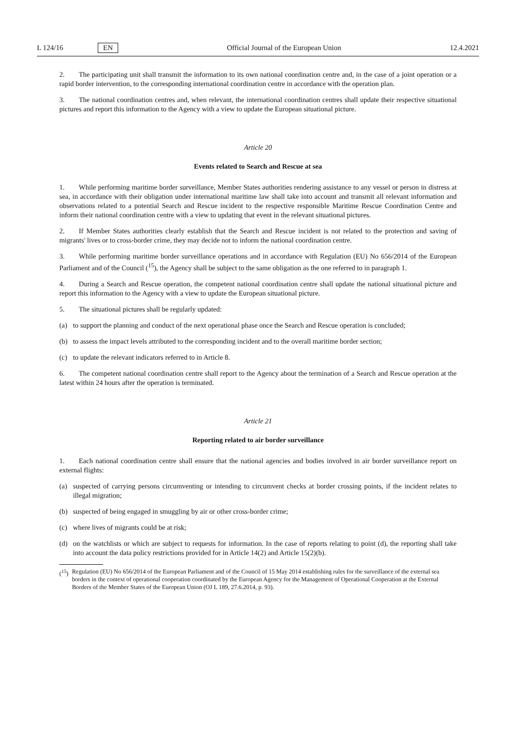L 124/16 EN Official Journal of the European Union 12.4.2021
2. The participating unit shall transmit the information to its own national coordination centre and, in the case of a joint operation or a rapid border intervention, to the corresponding international coordination centre in accordance with the operation plan.
3. The national coordination centres and, when relevant, the international coordination centres shall update their respective situational pictures and report this information to the Agency with a view to update the European situational picture.
Article 20
Events related to Search and Rescue at sea
1. While performing maritime border surveillance, Member States authorities rendering assistance to any vessel or person in distress at sea, in accordance with their obligation under international maritime law shall take into account and transmit all relevant information and observations related to a potential Search and Rescue incident to the respective responsible Maritime Rescue Coordination Centre and inform their national coordination centre with a view to updating that event in the relevant situational pictures.
2. If Member States authorities clearly establish that the Search and Rescue incident is not related to the protection and saving of migrants' lives or to cross-border crime, they may decide not to inform the national coordination centre.
3. While performing maritime border surveillance operations and in accordance with Regulation (EU) No 656/2014 of the European Parliament and of the Council (<sup>15</sup>), the Agency shall be subject to the same obligation as the one referred to in paragraph 1.
4. During a Search and Rescue operation, the competent national coordination centre shall update the national situational picture and report this information to the Agency with a view to update the European situational picture.
5. The situational pictures shall be regularly updated:
(a) to support the planning and conduct of the next operational phase once the Search and Rescue operation is concluded;
(b) to assess the impact levels attributed to the corresponding incident and to the overall maritime border section;
(c) to update the relevant indicators referred to in Article 8.
6. The competent national coordination centre shall report to the Agency about the termination of a Search and Rescue operation at the latest within 24 hours after the operation is terminated.
Article 21
Reporting related to air border surveillance
1. Each national coordination centre shall ensure that the national agencies and bodies involved in air border surveillance report on external flights:
(a) suspected of carrying persons circumventing or intending to circumvent checks at border crossing points, if the incident relates to illegal migration;
(b) suspected of being engaged in smuggling by air or other cross-border crime;
(c) where lives of migrants could be at risk;
(d) on the watchlists or which are subject to requests for information. In the case of reports relating to point (d), the reporting shall take into account the data policy restrictions provided for in Article 14(2) and Article 15(2)(b).
(<sup>15</sup>) Regulation (EU) No 656/2014 of the European Parliament and of the Council of 15 May 2014 establishing rules for the surveillance of the external sea borders in the context of operational cooperation coordinated by the European Agency for the Management of Operational Cooperation at the External Borders of the Member States of the European Union (OJ L 189, 27.6.2014, p. 93).